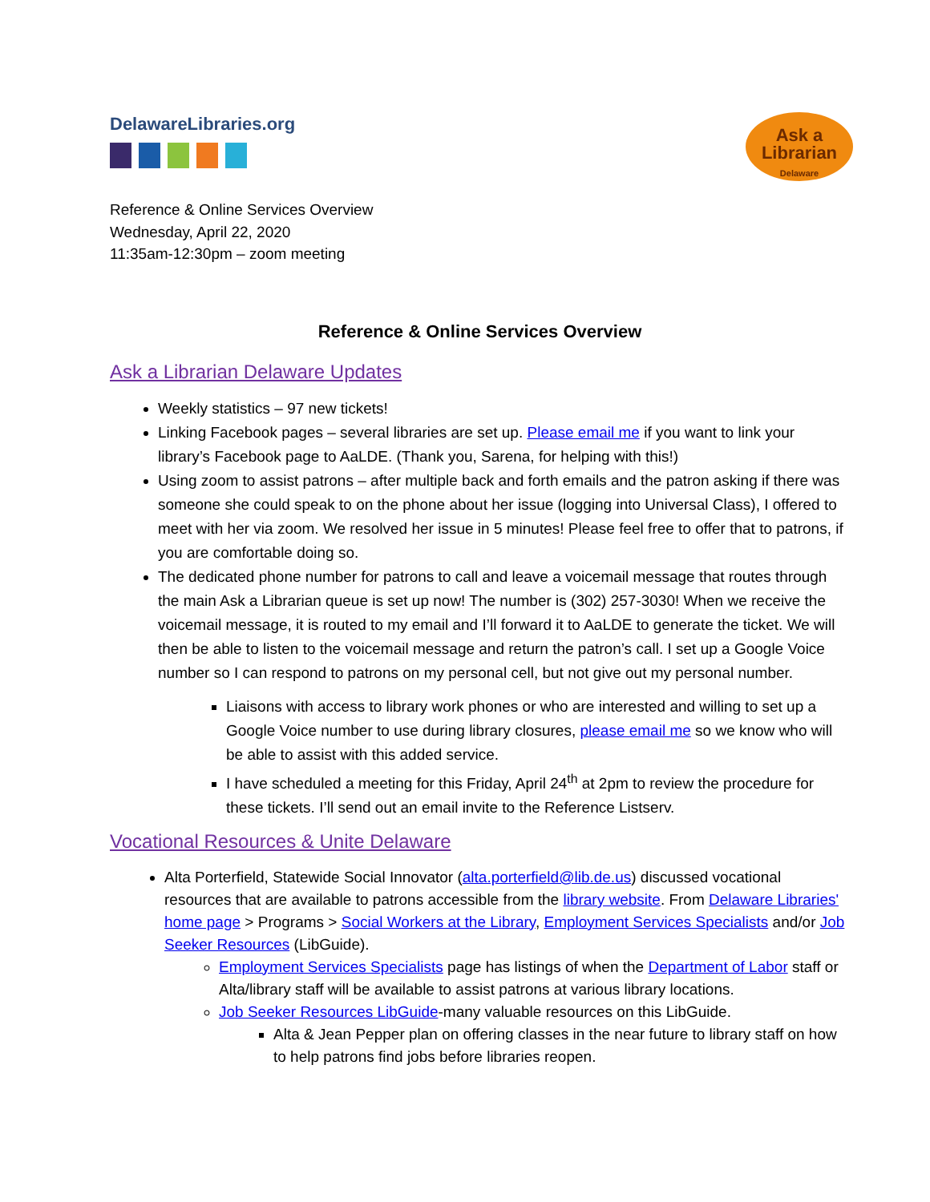DelawareLibraries.org
Ask a
Librarian
Delaware
Reference & Online Services Overview
Wednesday, April 22, 2020
11:35am-12:30pm – zoom meeting
Reference & Online Services Overview
Ask a Librarian Delaware Updates
Weekly statistics – 97 new tickets!
Linking Facebook pages – several libraries are set up. Please email me if you want to link your library’s Facebook page to AaLDE. (Thank you, Sarena, for helping with this!)
Using zoom to assist patrons – after multiple back and forth emails and the patron asking if there was someone she could speak to on the phone about her issue (logging into Universal Class), I offered to meet with her via zoom. We resolved her issue in 5 minutes! Please feel free to offer that to patrons, if you are comfortable doing so.
The dedicated phone number for patrons to call and leave a voicemail message that routes through the main Ask a Librarian queue is set up now! The number is (302) 257-3030! When we receive the voicemail message, it is routed to my email and I’ll forward it to AaLDE to generate the ticket. We will then be able to listen to the voicemail message and return the patron’s call. I set up a Google Voice number so I can respond to patrons on my personal cell, but not give out my personal number.
Liaisons with access to library work phones or who are interested and willing to set up a Google Voice number to use during library closures, please email me so we know who will be able to assist with this added service.
I have scheduled a meeting for this Friday, April 24<sup>th</sup> at 2pm to review the procedure for these tickets. I’ll send out an email invite to the Reference Listserv.
Vocational Resources & Unite Delaware
Alta Porterfield, Statewide Social Innovator (alta.porterfield@lib.de.us) discussed vocational resources that are available to patrons accessible from the library website. From Delaware Libraries' home page > Programs > Social Workers at the Library, Employment Services Specialists and/or Job Seeker Resources (LibGuide).
Employment Services Specialists page has listings of when the Department of Labor staff or Alta/library staff will be available to assist patrons at various library locations.
Job Seeker Resources LibGuide-many valuable resources on this LibGuide.
Alta & Jean Pepper plan on offering classes in the near future to library staff on how to help patrons find jobs before libraries reopen.